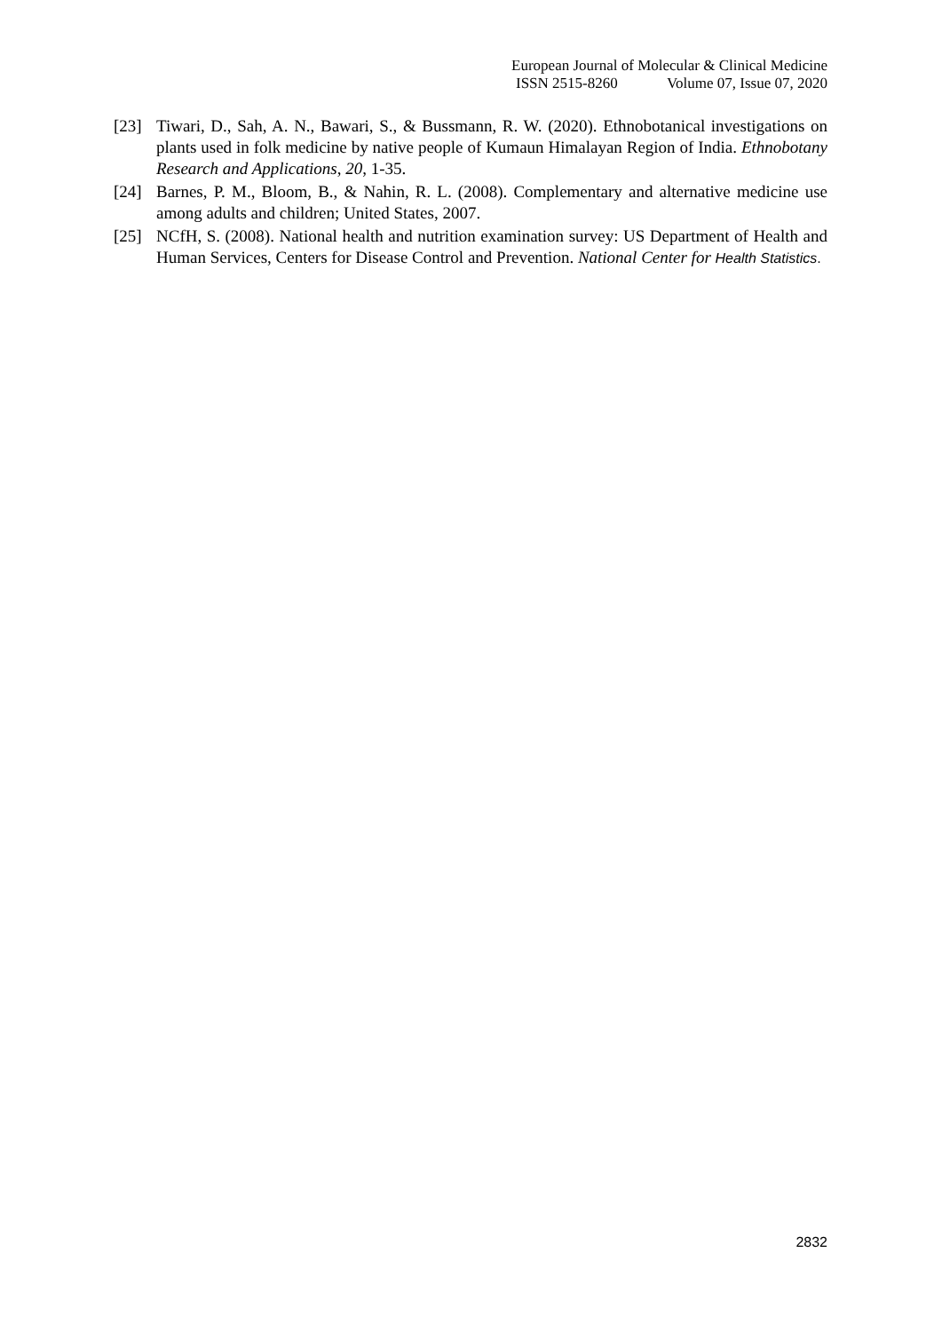European Journal of Molecular & Clinical Medicine
ISSN 2515-8260 Volume 07, Issue 07, 2020
[23] Tiwari, D., Sah, A. N., Bawari, S., & Bussmann, R. W. (2020). Ethnobotanical investigations on plants used in folk medicine by native people of Kumaun Himalayan Region of India. Ethnobotany Research and Applications, 20, 1-35.
[24] Barnes, P. M., Bloom, B., & Nahin, R. L. (2008). Complementary and alternative medicine use among adults and children; United States, 2007.
[25] NCfH, S. (2008). National health and nutrition examination survey: US Department of Health and Human Services, Centers for Disease Control and Prevention. National Center for Health Statistics.
2832